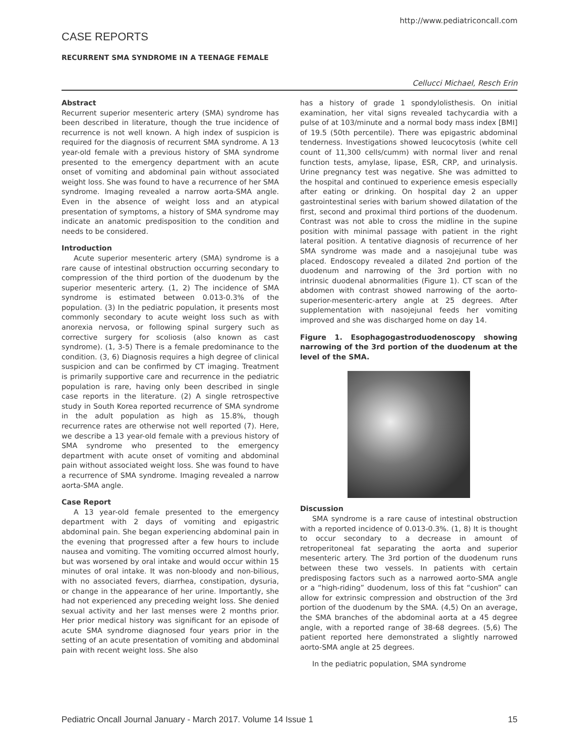http://www.pediatriconcall.com
CASE REPORTS
RECURRENT SMA SYNDROME IN A TEENAGE FEMALE
Cellucci Michael, Resch Erin
Abstract
Recurrent superior mesenteric artery (SMA) syndrome has been described in literature, though the true incidence of recurrence is not well known. A high index of suspicion is required for the diagnosis of recurrent SMA syndrome. A 13 year-old female with a previous history of SMA syndrome presented to the emergency department with an acute onset of vomiting and abdominal pain without associated weight loss. She was found to have a recurrence of her SMA syndrome. Imaging revealed a narrow aorta-SMA angle. Even in the absence of weight loss and an atypical presentation of symptoms, a history of SMA syndrome may indicate an anatomic predisposition to the condition and needs to be considered.
Introduction
Acute superior mesenteric artery (SMA) syndrome is a rare cause of intestinal obstruction occurring secondary to compression of the third portion of the duodenum by the superior mesenteric artery. (1, 2) The incidence of SMA syndrome is estimated between 0.013-0.3% of the population. (3) In the pediatric population, it presents most commonly secondary to acute weight loss such as with anorexia nervosa, or following spinal surgery such as corrective surgery for scoliosis (also known as cast syndrome). (1, 3-5) There is a female predominance to the condition. (3, 6) Diagnosis requires a high degree of clinical suspicion and can be confirmed by CT imaging. Treatment is primarily supportive care and recurrence in the pediatric population is rare, having only been described in single case reports in the literature. (2) A single retrospective study in South Korea reported recurrence of SMA syndrome in the adult population as high as 15.8%, though recurrence rates are otherwise not well reported (7). Here, we describe a 13 year-old female with a previous history of SMA syndrome who presented to the emergency department with acute onset of vomiting and abdominal pain without associated weight loss. She was found to have a recurrence of SMA syndrome. Imaging revealed a narrow aorta-SMA angle.
Case Report
A 13 year-old female presented to the emergency department with 2 days of vomiting and epigastric abdominal pain. She began experiencing abdominal pain in the evening that progressed after a few hours to include nausea and vomiting. The vomiting occurred almost hourly, but was worsened by oral intake and would occur within 15 minutes of oral intake. It was non-bloody and non-bilious, with no associated fevers, diarrhea, constipation, dysuria, or change in the appearance of her urine. Importantly, she had not experienced any preceding weight loss. She denied sexual activity and her last menses were 2 months prior. Her prior medical history was significant for an episode of acute SMA syndrome diagnosed four years prior in the setting of an acute presentation of vomiting and abdominal pain with recent weight loss. She also
has a history of grade 1 spondylolisthesis. On initial examination, her vital signs revealed tachycardia with a pulse of at 103/minute and a normal body mass index [BMI] of 19.5 (50th percentile). There was epigastric abdominal tenderness. Investigations showed leucocytosis (white cell count of 11,300 cells/cumm) with normal liver and renal function tests, amylase, lipase, ESR, CRP, and urinalysis. Urine pregnancy test was negative. She was admitted to the hospital and continued to experience emesis especially after eating or drinking. On hospital day 2 an upper gastrointestinal series with barium showed dilatation of the first, second and proximal third portions of the duodenum. Contrast was not able to cross the midline in the supine position with minimal passage with patient in the right lateral position. A tentative diagnosis of recurrence of her SMA syndrome was made and a nasojejunal tube was placed. Endoscopy revealed a dilated 2nd portion of the duodenum and narrowing of the 3rd portion with no intrinsic duodenal abnormalities (Figure 1). CT scan of the abdomen with contrast showed narrowing of the aorto-superior-mesenteric-artery angle at 25 degrees. After supplementation with nasojejunal feeds her vomiting improved and she was discharged home on day 14.
Figure 1. Esophagogastroduodenoscopy showing narrowing of the 3rd portion of the duodenum at the level of the SMA.
Discussion
SMA syndrome is a rare cause of intestinal obstruction with a reported incidence of 0.013-0.3%. (1, 8) It is thought to occur secondary to a decrease in amount of retroperitoneal fat separating the aorta and superior mesenteric artery. The 3rd portion of the duodenum runs between these two vessels. In patients with certain predisposing factors such as a narrowed aorto-SMA angle or a “high-riding” duodenum, loss of this fat “cushion” can allow for extrinsic compression and obstruction of the 3rd portion of the duodenum by the SMA. (4,5) On an average, the SMA branches of the abdominal aorta at a 45 degree angle, with a reported range of 38-68 degrees. (5,6) The patient reported here demonstrated a slightly narrowed aorto-SMA angle at 25 degrees.
In the pediatric population, SMA syndrome
Pediatric Oncall Journal January - March 2017. Volume 14 Issue 1 15